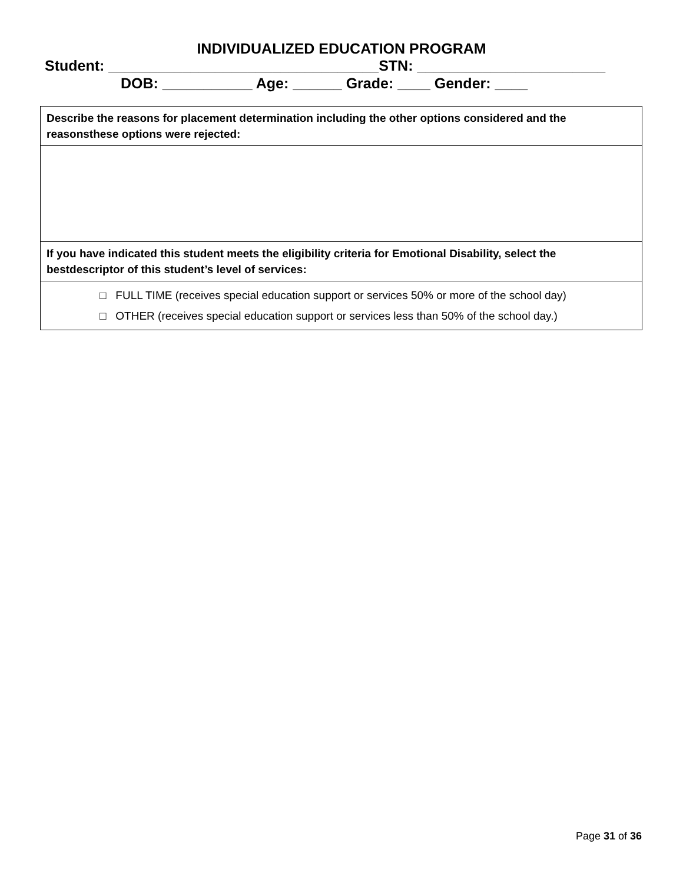INDIVIDUALIZED EDUCATION PROGRAM
Student: _________________________________STN: _______________________
DOB: ___________ Age: ______ Grade: ____ Gender: ____
| Describe the reasons for placement determination including the other options considered and the reasonsthese options were rejected: |
| If you have indicated this student meets the eligibility criteria for Emotional Disability, select the bestdescriptor of this student’s level of services: |
| □ FULL TIME (receives special education support or services 50% or more of the school day) □ OTHER (receives special education support or services less than 50% of the school day.) |
Page 31 of 36